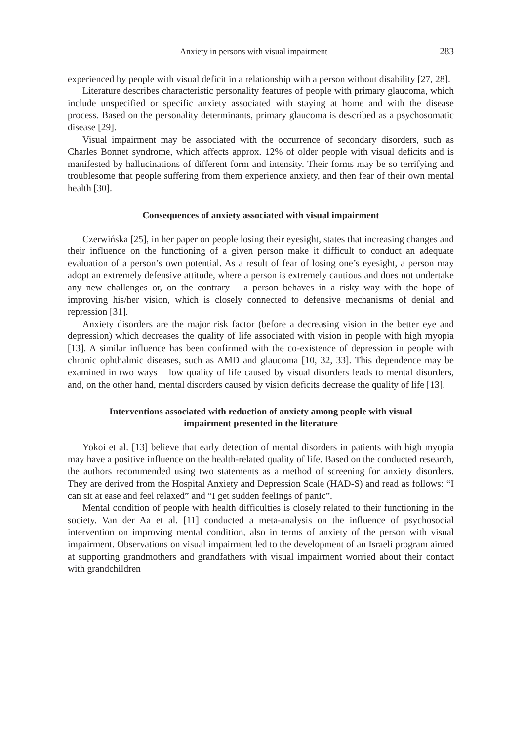Anxiety in persons with visual impairment 283
experienced by people with visual deficit in a relationship with a person without disability [27, 28].
Literature describes characteristic personality features of people with primary glaucoma, which include unspecified or specific anxiety associated with staying at home and with the disease process. Based on the personality determinants, primary glaucoma is described as a psychosomatic disease [29].
Visual impairment may be associated with the occurrence of secondary disorders, such as Charles Bonnet syndrome, which affects approx. 12% of older people with visual deficits and is manifested by hallucinations of different form and intensity. Their forms may be so terrifying and troublesome that people suffering from them experience anxiety, and then fear of their own mental health [30].
Consequences of anxiety associated with visual impairment
Czerwińska [25], in her paper on people losing their eyesight, states that increasing changes and their influence on the functioning of a given person make it difficult to conduct an adequate evaluation of a person’s own potential. As a result of fear of losing one’s eyesight, a person may adopt an extremely defensive attitude, where a person is extremely cautious and does not undertake any new challenges or, on the contrary – a person behaves in a risky way with the hope of improving his/her vision, which is closely connected to defensive mechanisms of denial and repression [31].
Anxiety disorders are the major risk factor (before a decreasing vision in the better eye and depression) which decreases the quality of life associated with vision in people with high myopia [13]. A similar influence has been confirmed with the co-existence of depression in people with chronic ophthalmic diseases, such as AMD and glaucoma [10, 32, 33]. This dependence may be examined in two ways – low quality of life caused by visual disorders leads to mental disorders, and, on the other hand, mental disorders caused by vision deficits decrease the quality of life [13].
Interventions associated with reduction of anxiety among people with visual
impairment presented in the literature
Yokoi et al. [13] believe that early detection of mental disorders in patients with high myopia may have a positive influence on the health-related quality of life. Based on the conducted research, the authors recommended using two statements as a method of screening for anxiety disorders. They are derived from the Hospital Anxiety and Depression Scale (HAD-S) and read as follows: “I can sit at ease and feel relaxed” and “I get sudden feelings of panic”.
Mental condition of people with health difficulties is closely related to their functioning in the society. Van der Aa et al. [11] conducted a meta-analysis on the influence of psychosocial intervention on improving mental condition, also in terms of anxiety of the person with visual impairment. Observations on visual impairment led to the development of an Israeli program aimed at supporting grandmothers and grandfathers with visual impairment worried about their contact with grandchildren